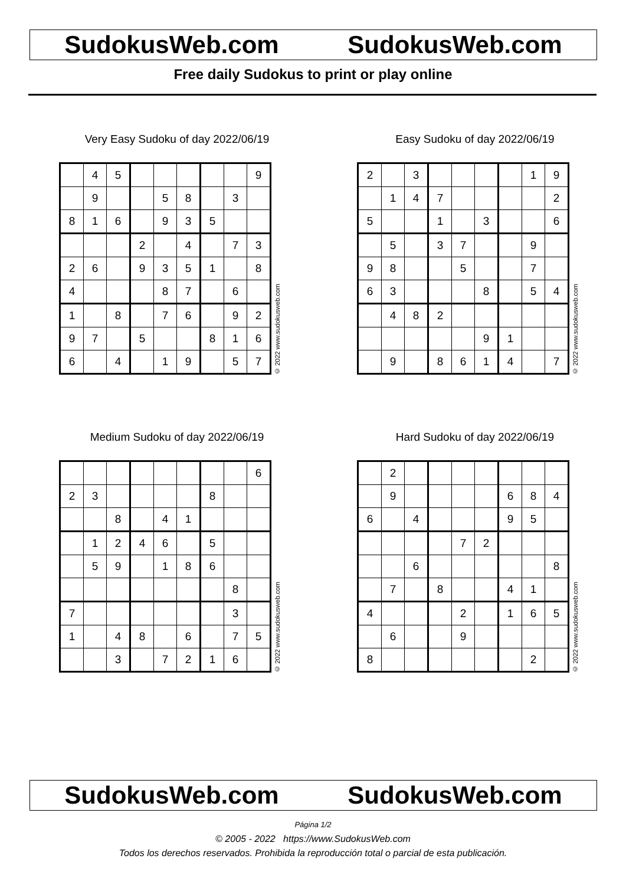SudokusWeb.com SudokusWeb.com
Free daily Sudokus to print or play online
Very Easy Sudoku of day 2022/06/19
| | 4 | 5 | | | | | | 9 |
| | 9 | | | 5 | 8 | | 3 | |
| 8 | 1 | 6 | | 9 | 3 | 5 | | |
| | | | 2 | | 4 | | 7 | 3 |
| 2 | 6 | | 9 | 3 | 5 | 1 | | 8 |
| 4 | | | | 8 | 7 | | 6 | |
| 1 | | 8 | | 7 | 6 | | 9 | 2 |
| 9 | 7 | | 5 | | | 8 | 1 | 6 |
| 6 | | 4 | | 1 | 9 | | 5 | 7 |
© 2022 www.sudokusweb.com
Easy Sudoku of day 2022/06/19
| 2 | | 3 | | | | | 1 | 9 |
| | 1 | 4 | 7 | | | | | 2 |
| 5 | | | 1 | | 3 | | | 6 |
| | 5 | | 3 | 7 | | | 9 | |
| 9 | 8 | | | 5 | | | 7 | |
| 6 | 3 | | | | 8 | | 5 | 4 |
| | 4 | 8 | 2 | | | | | |
| | | | | | 9 | 1 | | |
| | 9 | | 8 | 6 | 1 | 4 | | 7 |
© 2022 www.sudokusweb.com
Medium Sudoku of day 2022/06/19
| | | | | | | | | 6 |
| 2 | 3 | | | | | 8 | | |
| | | 8 | | 4 | 1 | | | |
| | 1 | 2 | 4 | 6 | | 5 | | |
| | 5 | 9 | | 1 | 8 | 6 | | |
| | | | | | | | 8 | |
| 7 | | | | | | | 3 | |
| 1 | | 4 | 8 | | 6 | | 7 | 5 |
| | | 3 | | 7 | 2 | 1 | 6 | |
© 2022 www.sudokusweb.com
Hard Sudoku of day 2022/06/19
| | 2 | | | | | | | |
| | 9 | | | | | 6 | 8 | 4 |
| 6 | | 4 | | | | 9 | 5 | |
| | | | | 7 | 2 | | | |
| | | 6 | | | | | | 8 |
| | 7 | | 8 | | | 4 | 1 | |
| 4 | | | | 2 | | 1 | 6 | 5 |
| | 6 | | | 9 | | | | |
| 8 | | | | | | | 2 | |
© 2022 www.sudokusweb.com
SudokusWeb.com SudokusWeb.com
Página 1/2
© 2005 - 2022 https://www.SudokusWeb.com
Todos los derechos reservados. Prohibida la reproducción total o parcial de esta publicación.